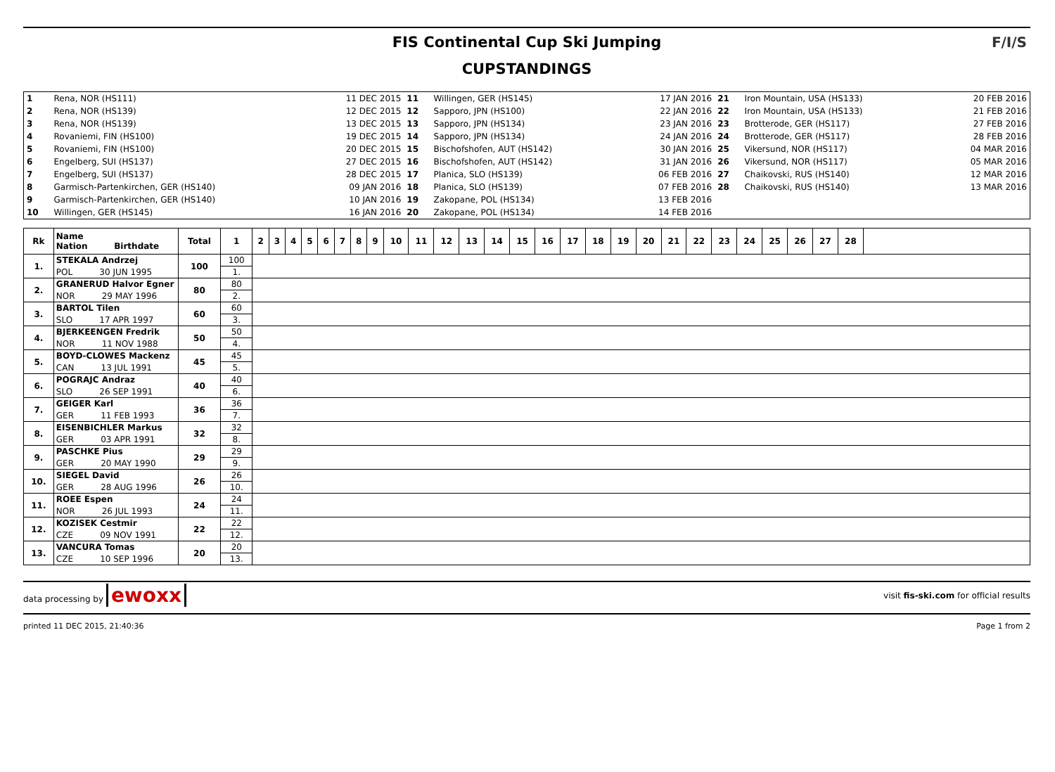FIS Continental Cup Ski Jumping
CUPSTANDINGS
F/I/S
| 1 | Rena, NOR (HS111) | 11 DEC 2015 | 11 | Willingen, GER (HS145) | 17 JAN 2016 | 21 | Iron Mountain, USA (HS133) | 20 FEB 2016 |
| 2 | Rena, NOR (HS139) | 12 DEC 2015 | 12 | Sapporo, JPN (HS100) | 22 JAN 2016 | 22 | Iron Mountain, USA (HS133) | 21 FEB 2016 |
| 3 | Rena, NOR (HS139) | 13 DEC 2015 | 13 | Sapporo, JPN (HS134) | 23 JAN 2016 | 23 | Brotterode, GER (HS117) | 27 FEB 2016 |
| 4 | Rovaniemi, FIN (HS100) | 19 DEC 2015 | 14 | Sapporo, JPN (HS134) | 24 JAN 2016 | 24 | Brotterode, GER (HS117) | 28 FEB 2016 |
| 5 | Rovaniemi, FIN (HS100) | 20 DEC 2015 | 15 | Bischofshofen, AUT (HS142) | 30 JAN 2016 | 25 | Vikersund, NOR (HS117) | 04 MAR 2016 |
| 6 | Engelberg, SUI (HS137) | 27 DEC 2015 | 16 | Bischofshofen, AUT (HS142) | 31 JAN 2016 | 26 | Vikersund, NOR (HS117) | 05 MAR 2016 |
| 7 | Engelberg, SUI (HS137) | 28 DEC 2015 | 17 | Planica, SLO (HS139) | 06 FEB 2016 | 27 | Chaikovski, RUS (HS140) | 12 MAR 2016 |
| 8 | Garmisch-Partenkirchen, GER (HS140) | 09 JAN 2016 | 18 | Planica, SLO (HS139) | 07 FEB 2016 | 28 | Chaikovski, RUS (HS140) | 13 MAR 2016 |
| 9 | Garmisch-Partenkirchen, GER (HS140) | 10 JAN 2016 | 19 | Zakopane, POL (HS134) | 13 FEB 2016 | | | |
| 10 | Willingen, GER (HS145) | 16 JAN 2016 | 20 | Zakopane, POL (HS134) | 14 FEB 2016 | | | |
| Rk | Name Nation Birthdate | Total | 1 | 2 | 3 | 4 | 5 | 6 | 7 | 8 | 9 | 10 | 11 | 12 | 13 | 14 | 15 | 16 | 17 | 18 | 19 | 20 | 21 | 22 | 23 | 24 | 25 | 26 | 27 | 28 | |
| --- | --- | --- | --- | --- | --- | --- | --- | --- | --- | --- | --- | --- | --- | --- | --- | --- | --- | --- | --- | --- | --- | --- | --- | --- | --- | --- | --- | --- | --- | --- | --- |
| 1. | STEKALA Andrzej | 100 | 100 | | | | | | | | | | | | | | | | | | | | | | | | | | | | |
| | POL 30 JUN 1995 | | 1. | | | | | | | | | | | | | | | | | | | | | | | | | | | | |
| 2. | GRANERUD Halvor Egner | 80 | 80 | | | | | | | | | | | | | | | | | | | | | | | | | | | | |
| | NOR 29 MAY 1996 | | 2. | | | | | | | | | | | | | | | | | | | | | | | | | | | | |
| 3. | BARTOL Tilen | 60 | 60 | | | | | | | | | | | | | | | | | | | | | | | | | | | | |
| | SLO 17 APR 1997 | | 3. | | | | | | | | | | | | | | | | | | | | | | | | | | | | |
| 4. | BJERKEENGEN Fredrik | 50 | 50 | | | | | | | | | | | | | | | | | | | | | | | | | | | | |
| | NOR 11 NOV 1988 | | 4. | | | | | | | | | | | | | | | | | | | | | | | | | | | | |
| 5. | BOYD-CLOWES Mackenz | 45 | 45 | | | | | | | | | | | | | | | | | | | | | | | | | | | | |
| | CAN 13 JUL 1991 | | 5. | | | | | | | | | | | | | | | | | | | | | | | | | | | | |
| 6. | POGRAJC Andraz | 40 | 40 | | | | | | | | | | | | | | | | | | | | | | | | | | | | |
| | SLO 26 SEP 1991 | | 6. | | | | | | | | | | | | | | | | | | | | | | | | | | | | |
| 7. | GEIGER Karl | 36 | 36 | | | | | | | | | | | | | | | | | | | | | | | | | | | | |
| | GER 11 FEB 1993 | | 7. | | | | | | | | | | | | | | | | | | | | | | | | | | | | |
| 8. | EISENBICHLER Markus | 32 | 32 | | | | | | | | | | | | | | | | | | | | | | | | | | | | |
| | GER 03 APR 1991 | | 8. | | | | | | | | | | | | | | | | | | | | | | | | | | | | |
| 9. | PASCHKE Pius | 29 | 29 | | | | | | | | | | | | | | | | | | | | | | | | | | | | |
| | GER 20 MAY 1990 | | 9. | | | | | | | | | | | | | | | | | | | | | | | | | | | | |
| 10. | SIEGEL David | 26 | 26 | | | | | | | | | | | | | | | | | | | | | | | | | | | | |
| | GER 28 AUG 1996 | | 10. | | | | | | | | | | | | | | | | | | | | | | | | | | | | |
| 11. | ROEE Espen | 24 | 24 | | | | | | | | | | | | | | | | | | | | | | | | | | | | |
| | NOR 26 JUL 1993 | | 11. | | | | | | | | | | | | | | | | | | | | | | | | | | | | |
| 12. | KOZISEK Cestmir | 22 | 22 | | | | | | | | | | | | | | | | | | | | | | | | | | | | |
| | CZE 09 NOV 1991 | | 12. | | | | | | | | | | | | | | | | | | | | | | | | | | | | |
| 13. | VANCURA Tomas | 20 | 20 | | | | | | | | | | | | | | | | | | | | | | | | | | | | |
| | CZE 10 SEP 1996 | | 13. | | | | | | | | | | | | | | | | | | | | | | | | | | | | |
data processing by ewoxx visit fis-ski.com for official results
printed 11 DEC 2015, 21:40:36 Page 1 from 2